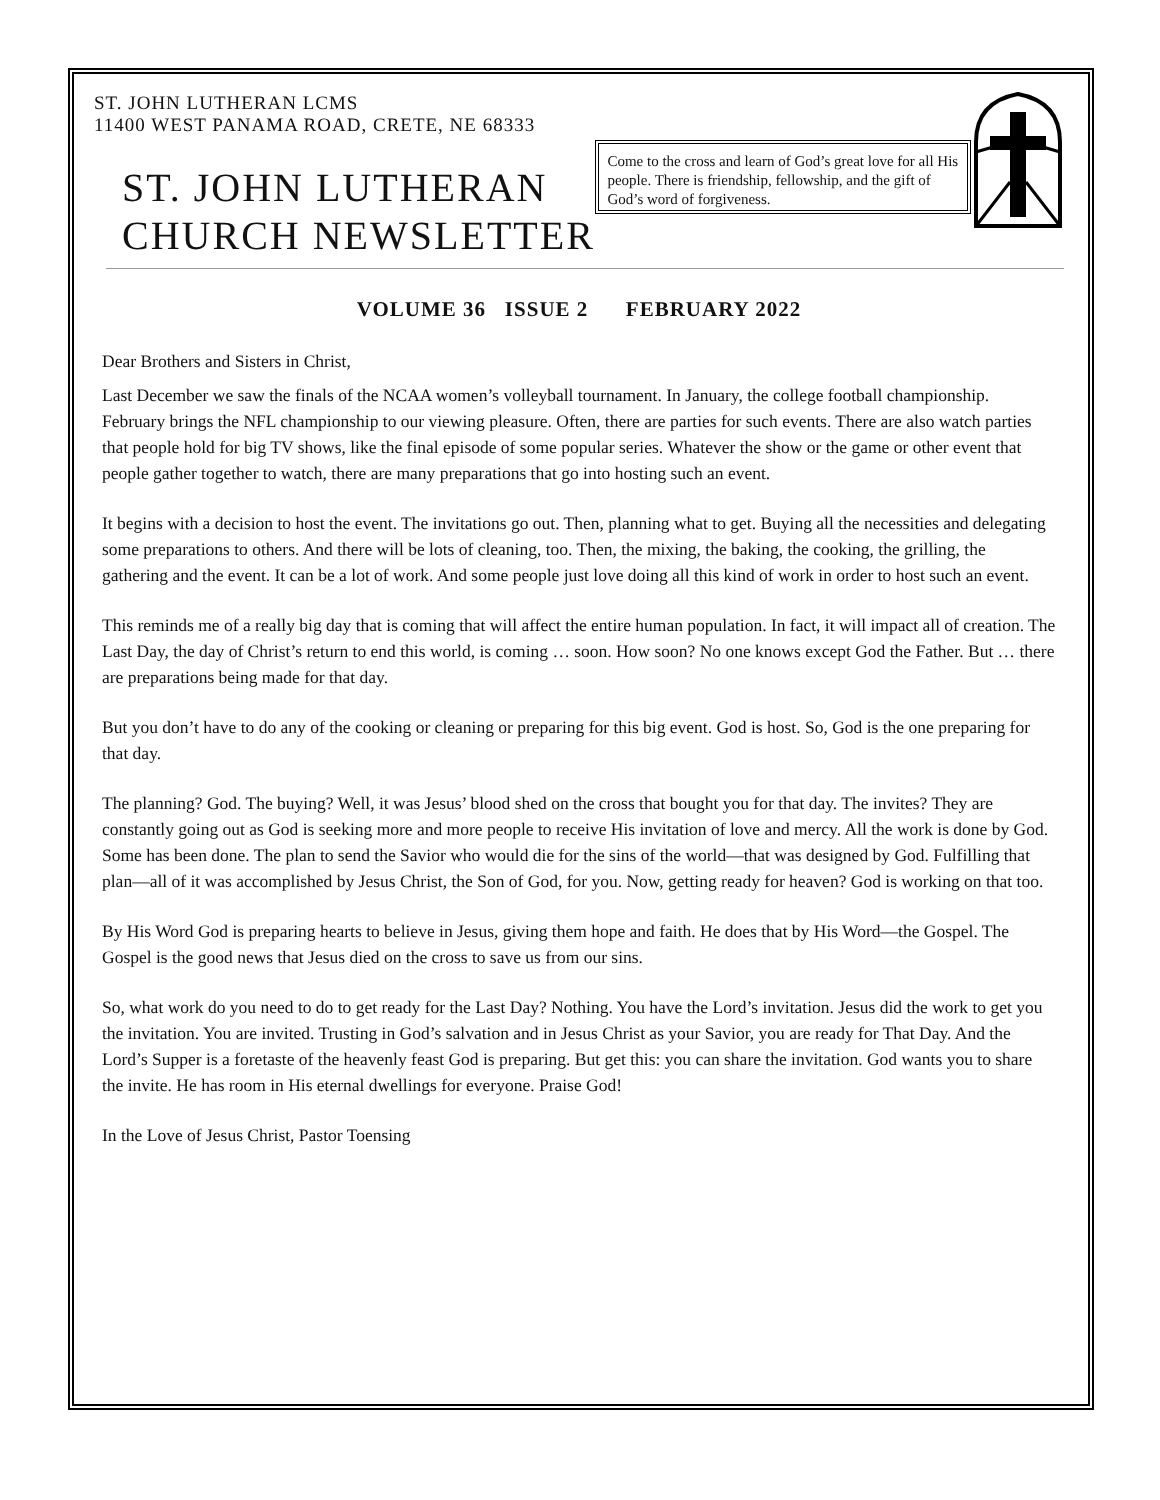ST. JOHN LUTHERAN LCMS
11400 WEST PANAMA ROAD, CRETE, NE 68333
ST. JOHN LUTHERAN
CHURCH NEWSLETTER
Come to the cross and learn of God’s great love for all His people. There is friendship, fellowship, and the gift of God’s word of forgiveness.
VOLUME 36 ISSUE 2 FEBRUARY 2022
Dear Brothers and Sisters in Christ,
Last December we saw the finals of the NCAA women’s volleyball tournament. In January, the college football championship. February brings the NFL championship to our viewing pleasure. Often, there are parties for such events. There are also watch parties that people hold for big TV shows, like the final episode of some popular series. Whatever the show or the game or other event that people gather together to watch, there are many preparations that go into hosting such an event.
It begins with a decision to host the event. The invitations go out. Then, planning what to get. Buying all the necessities and delegating some preparations to others. And there will be lots of cleaning, too. Then, the mixing, the baking, the cooking, the grilling, the gathering and the event. It can be a lot of work. And some people just love doing all this kind of work in order to host such an event.
This reminds me of a really big day that is coming that will affect the entire human population. In fact, it will impact all of creation. The Last Day, the day of Christ’s return to end this world, is coming … soon. How soon? No one knows except God the Father. But … there are preparations being made for that day.
But you don’t have to do any of the cooking or cleaning or preparing for this big event. God is host. So, God is the one preparing for that day.
The planning? God. The buying? Well, it was Jesus’ blood shed on the cross that bought you for that day. The invites? They are constantly going out as God is seeking more and more people to receive His invitation of love and mercy. All the work is done by God. Some has been done. The plan to send the Savior who would die for the sins of the world—that was designed by God. Fulfilling that plan—all of it was accomplished by Jesus Christ, the Son of God, for you. Now, getting ready for heaven? God is working on that too.
By His Word God is preparing hearts to believe in Jesus, giving them hope and faith. He does that by His Word—the Gospel. The Gospel is the good news that Jesus died on the cross to save us from our sins.
So, what work do you need to do to get ready for the Last Day? Nothing. You have the Lord’s invitation. Jesus did the work to get you the invitation. You are invited. Trusting in God’s salvation and in Jesus Christ as your Savior, you are ready for That Day. And the Lord’s Supper is a foretaste of the heavenly feast God is preparing. But get this: you can share the invitation. God wants you to share the invite. He has room in His eternal dwellings for everyone. Praise God!
In the Love of Jesus Christ, Pastor Toensing